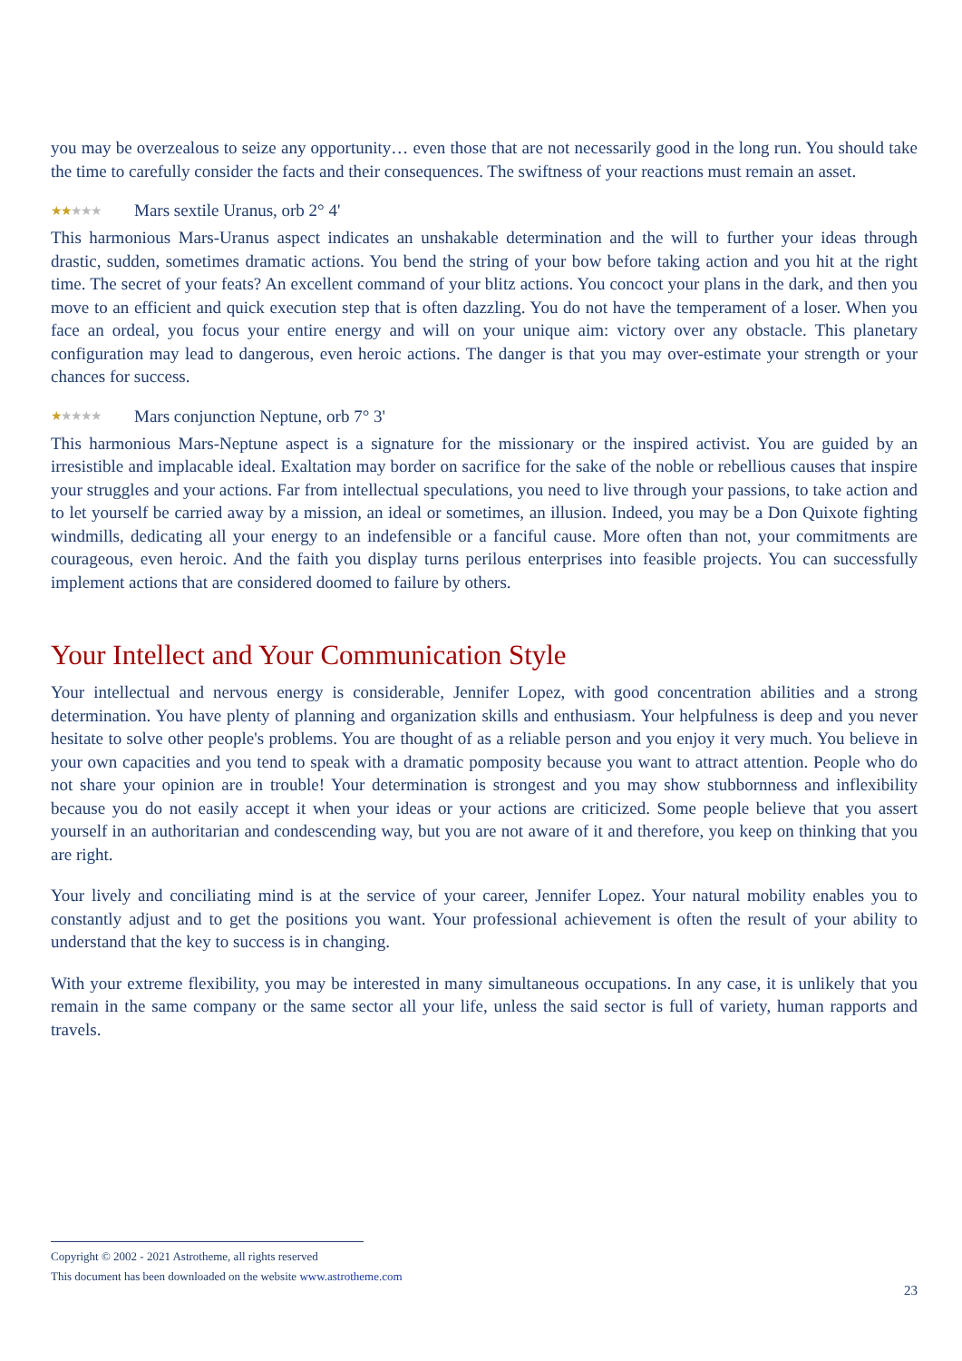you may be overzealous to seize any opportunity… even those that are not necessarily good in the long run. You should take the time to carefully consider the facts and their consequences. The swiftness of your reactions must remain an asset.
★★★★★ Mars sextile Uranus, orb 2° 4'
This harmonious Mars-Uranus aspect indicates an unshakable determination and the will to further your ideas through drastic, sudden, sometimes dramatic actions. You bend the string of your bow before taking action and you hit at the right time. The secret of your feats? An excellent command of your blitz actions. You concoct your plans in the dark, and then you move to an efficient and quick execution step that is often dazzling. You do not have the temperament of a loser. When you face an ordeal, you focus your entire energy and will on your unique aim: victory over any obstacle. This planetary configuration may lead to dangerous, even heroic actions. The danger is that you may over-estimate your strength or your chances for success.
★★★★★ Mars conjunction Neptune, orb 7° 3'
This harmonious Mars-Neptune aspect is a signature for the missionary or the inspired activist. You are guided by an irresistible and implacable ideal. Exaltation may border on sacrifice for the sake of the noble or rebellious causes that inspire your struggles and your actions. Far from intellectual speculations, you need to live through your passions, to take action and to let yourself be carried away by a mission, an ideal or sometimes, an illusion. Indeed, you may be a Don Quixote fighting windmills, dedicating all your energy to an indefensible or a fanciful cause. More often than not, your commitments are courageous, even heroic. And the faith you display turns perilous enterprises into feasible projects. You can successfully implement actions that are considered doomed to failure by others.
Your Intellect and Your Communication Style
Your intellectual and nervous energy is considerable, Jennifer Lopez, with good concentration abilities and a strong determination. You have plenty of planning and organization skills and enthusiasm. Your helpfulness is deep and you never hesitate to solve other people's problems. You are thought of as a reliable person and you enjoy it very much. You believe in your own capacities and you tend to speak with a dramatic pomposity because you want to attract attention. People who do not share your opinion are in trouble! Your determination is strongest and you may show stubbornness and inflexibility because you do not easily accept it when your ideas or your actions are criticized. Some people believe that you assert yourself in an authoritarian and condescending way, but you are not aware of it and therefore, you keep on thinking that you are right.
Your lively and conciliating mind is at the service of your career, Jennifer Lopez. Your natural mobility enables you to constantly adjust and to get the positions you want. Your professional achievement is often the result of your ability to understand that the key to success is in changing.
With your extreme flexibility, you may be interested in many simultaneous occupations. In any case, it is unlikely that you remain in the same company or the same sector all your life, unless the said sector is full of variety, human rapports and travels.
Copyright © 2002 - 2021 Astrotheme, all rights reserved
This document has been downloaded on the website www.astrotheme.com
23